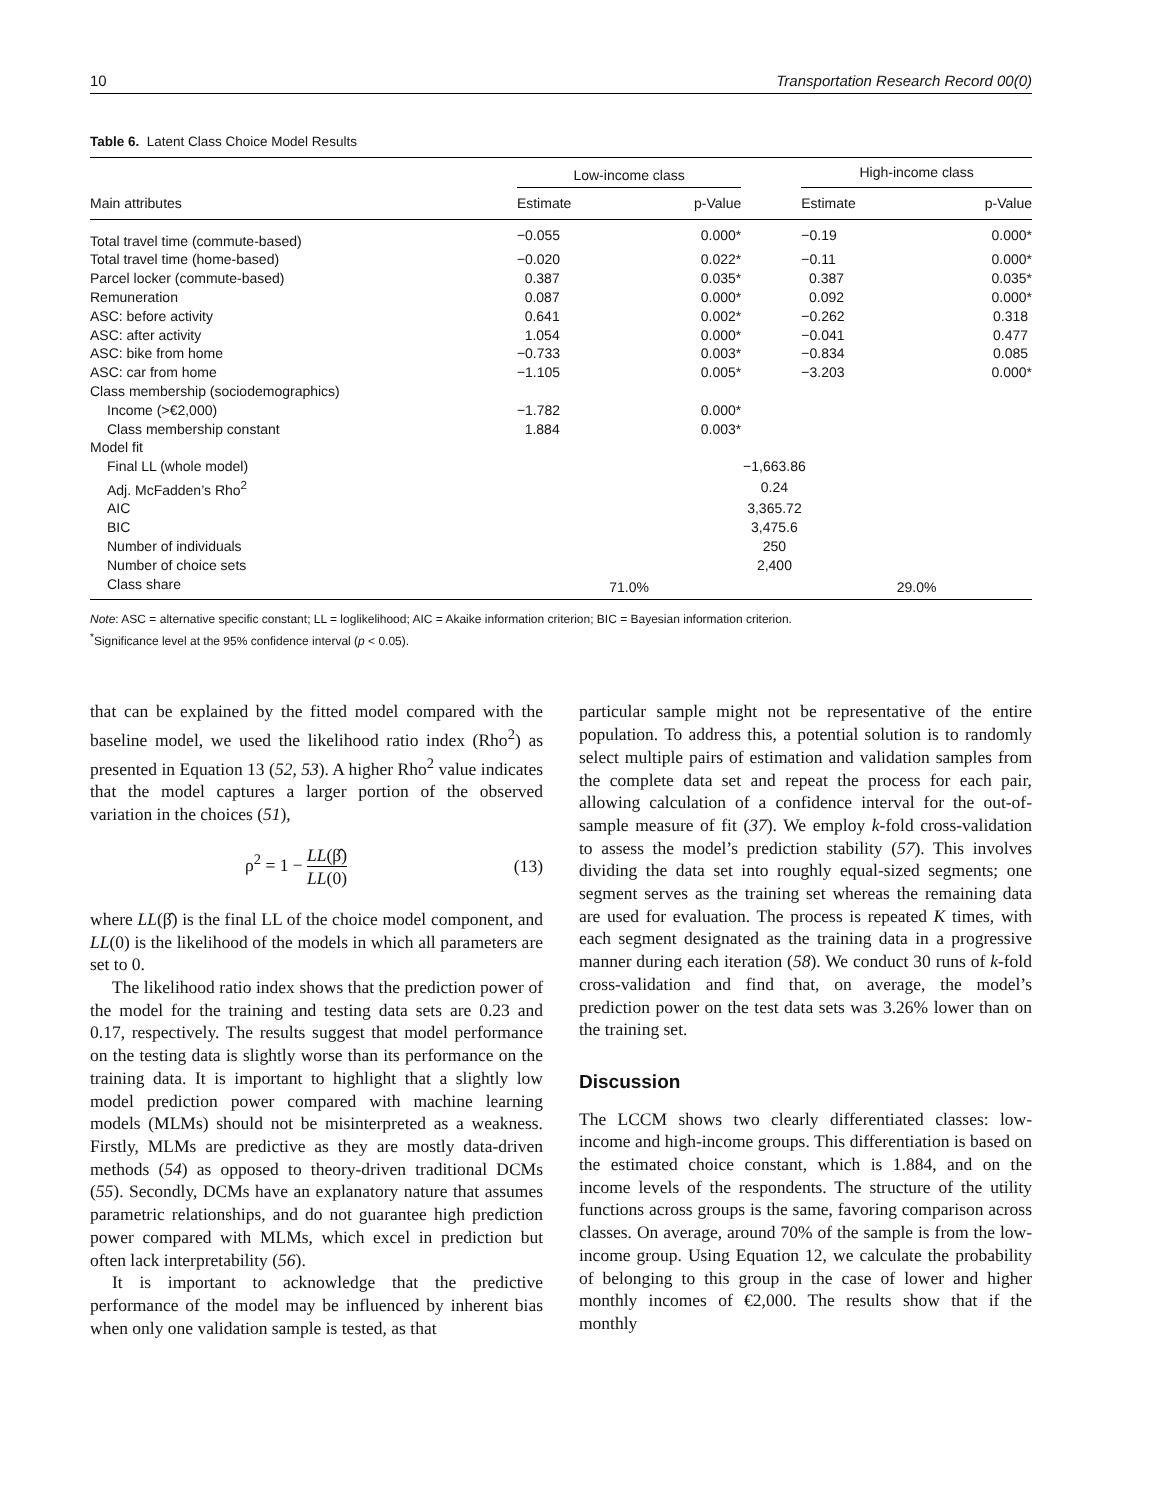10 Transportation Research Record 00(0)
Table 6. Latent Class Choice Model Results
| Main attributes | Low-income class | | | High-income class | |
| --- | --- | --- | --- | --- | --- |
| | Estimate | p-Value | | Estimate | p-Value |
| Total travel time (commute-based) | −0.055 | 0.000* | | −0.19 | 0.000* |
| Total travel time (home-based) | −0.020 | 0.022* | | −0.11 | 0.000* |
| Parcel locker (commute-based) | 0.387 | 0.035* | | 0.387 | 0.035* |
| Remuneration | 0.087 | 0.000* | | 0.092 | 0.000* |
| ASC: before activity | 0.641 | 0.002* | | −0.262 | 0.318 |
| ASC: after activity | 1.054 | 0.000* | | −0.041 | 0.477 |
| ASC: bike from home | −0.733 | 0.003* | | −0.834 | 0.085 |
| ASC: car from home | −1.105 | 0.005* | | −3.203 | 0.000* |
| Class membership (sociodemographics) | | | | | |
| Income (>€2,000) | −1.782 | 0.000* | | | |
| Class membership constant | 1.884 | 0.003* | | | |
| Model fit | | | | | |
| Final LL (whole model) | −1,663.86 | | | | |
| Adj. McFadden’s Rho<sup>2</sup> | 0.24 | | | | |
| AIC | 3,365.72 | | | | |
| BIC | 3,475.6 | | | | |
| Number of individuals | 250 | | | | |
| Number of choice sets | 2,400 | | | | |
| Class share | 71.0% | | | 29.0% | |
Note: ASC = alternative specific constant; LL = loglikelihood; AIC = Akaike information criterion; BIC = Bayesian information criterion.
<sup>*</sup> Significance level at the 95% confidence interval (p < 0.05).
that can be explained by the fitted model compared with the baseline model, we used the likelihood ratio index (Rho<sup>2</sup>) as presented in Equation 13 (52, 53). A higher Rho<sup>2</sup> value indicates that the model captures a larger portion of the observed variation in the choices (51),
ρ<sup>2</sup> = 1 − LL(β̂) LL(0) (13)
where LL(β̂) is the final LL of the choice model component, and LL(0) is the likelihood of the models in which all parameters are set to 0.
The likelihood ratio index shows that the prediction power of the model for the training and testing data sets are 0.23 and 0.17, respectively. The results suggest that model performance on the testing data is slightly worse than its performance on the training data. It is important to highlight that a slightly low model prediction power compared with machine learning models (MLMs) should not be misinterpreted as a weakness. Firstly, MLMs are predictive as they are mostly data-driven methods (54) as opposed to theory-driven traditional DCMs (55). Secondly, DCMs have an explanatory nature that assumes parametric relationships, and do not guarantee high prediction power compared with MLMs, which excel in prediction but often lack interpretability (56).
It is important to acknowledge that the predictive performance of the model may be influenced by inherent bias when only one validation sample is tested, as that
particular sample might not be representative of the entire population. To address this, a potential solution is to randomly select multiple pairs of estimation and validation samples from the complete data set and repeat the process for each pair, allowing calculation of a confidence interval for the out-of-sample measure of fit (37). We employ k-fold cross-validation to assess the model’s prediction stability (57). This involves dividing the data set into roughly equal-sized segments; one segment serves as the training set whereas the remaining data are used for evaluation. The process is repeated K times, with each segment designated as the training data in a progressive manner during each iteration (58). We conduct 30 runs of k-fold cross-validation and find that, on average, the model’s prediction power on the test data sets was 3.26% lower than on the training set.
Discussion
The LCCM shows two clearly differentiated classes: low-income and high-income groups. This differentiation is based on the estimated choice constant, which is 1.884, and on the income levels of the respondents. The structure of the utility functions across groups is the same, favoring comparison across classes. On average, around 70% of the sample is from the low-income group. Using Equation 12, we calculate the probability of belonging to this group in the case of lower and higher monthly incomes of €2,000. The results show that if the monthly